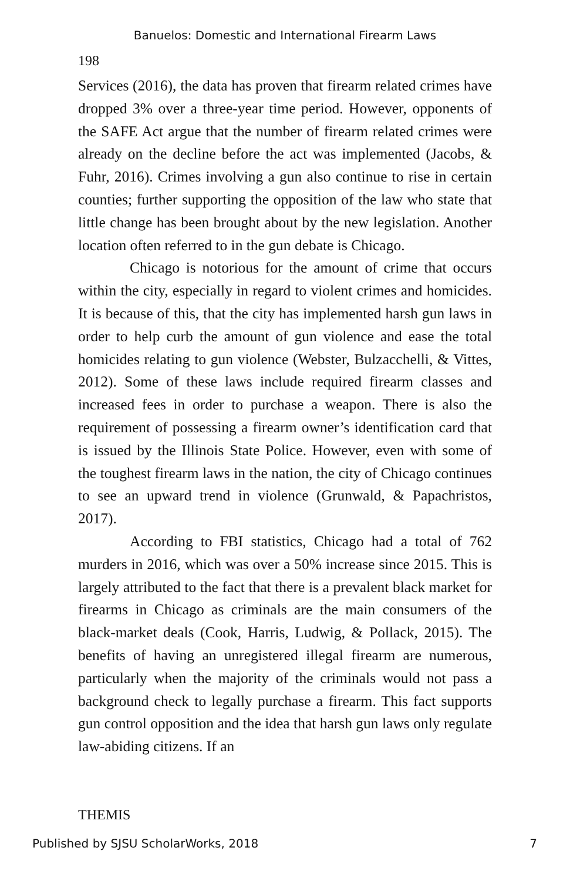Banuelos: Domestic and International Firearm Laws
198
Services (2016), the data has proven that firearm related crimes have dropped 3% over a three-year time period. However, opponents of the SAFE Act argue that the number of firearm related crimes were already on the decline before the act was implemented (Jacobs, & Fuhr, 2016). Crimes involving a gun also continue to rise in certain counties; further supporting the opposition of the law who state that little change has been brought about by the new legislation. Another location often referred to in the gun debate is Chicago.
Chicago is notorious for the amount of crime that occurs within the city, especially in regard to violent crimes and homicides. It is because of this, that the city has implemented harsh gun laws in order to help curb the amount of gun violence and ease the total homicides relating to gun violence (Webster, Bulzacchelli, & Vittes, 2012). Some of these laws include required firearm classes and increased fees in order to purchase a weapon. There is also the requirement of possessing a firearm owner’s identification card that is issued by the Illinois State Police. However, even with some of the toughest firearm laws in the nation, the city of Chicago continues to see an upward trend in violence (Grunwald, & Papachristos, 2017).
According to FBI statistics, Chicago had a total of 762 murders in 2016, which was over a 50% increase since 2015. This is largely attributed to the fact that there is a prevalent black market for firearms in Chicago as criminals are the main consumers of the black-market deals (Cook, Harris, Ludwig, & Pollack, 2015). The benefits of having an unregistered illegal firearm are numerous, particularly when the majority of the criminals would not pass a background check to legally purchase a firearm. This fact supports gun control opposition and the idea that harsh gun laws only regulate law-abiding citizens. If an
THEMIS
Published by SJSU ScholarWorks, 2018 7